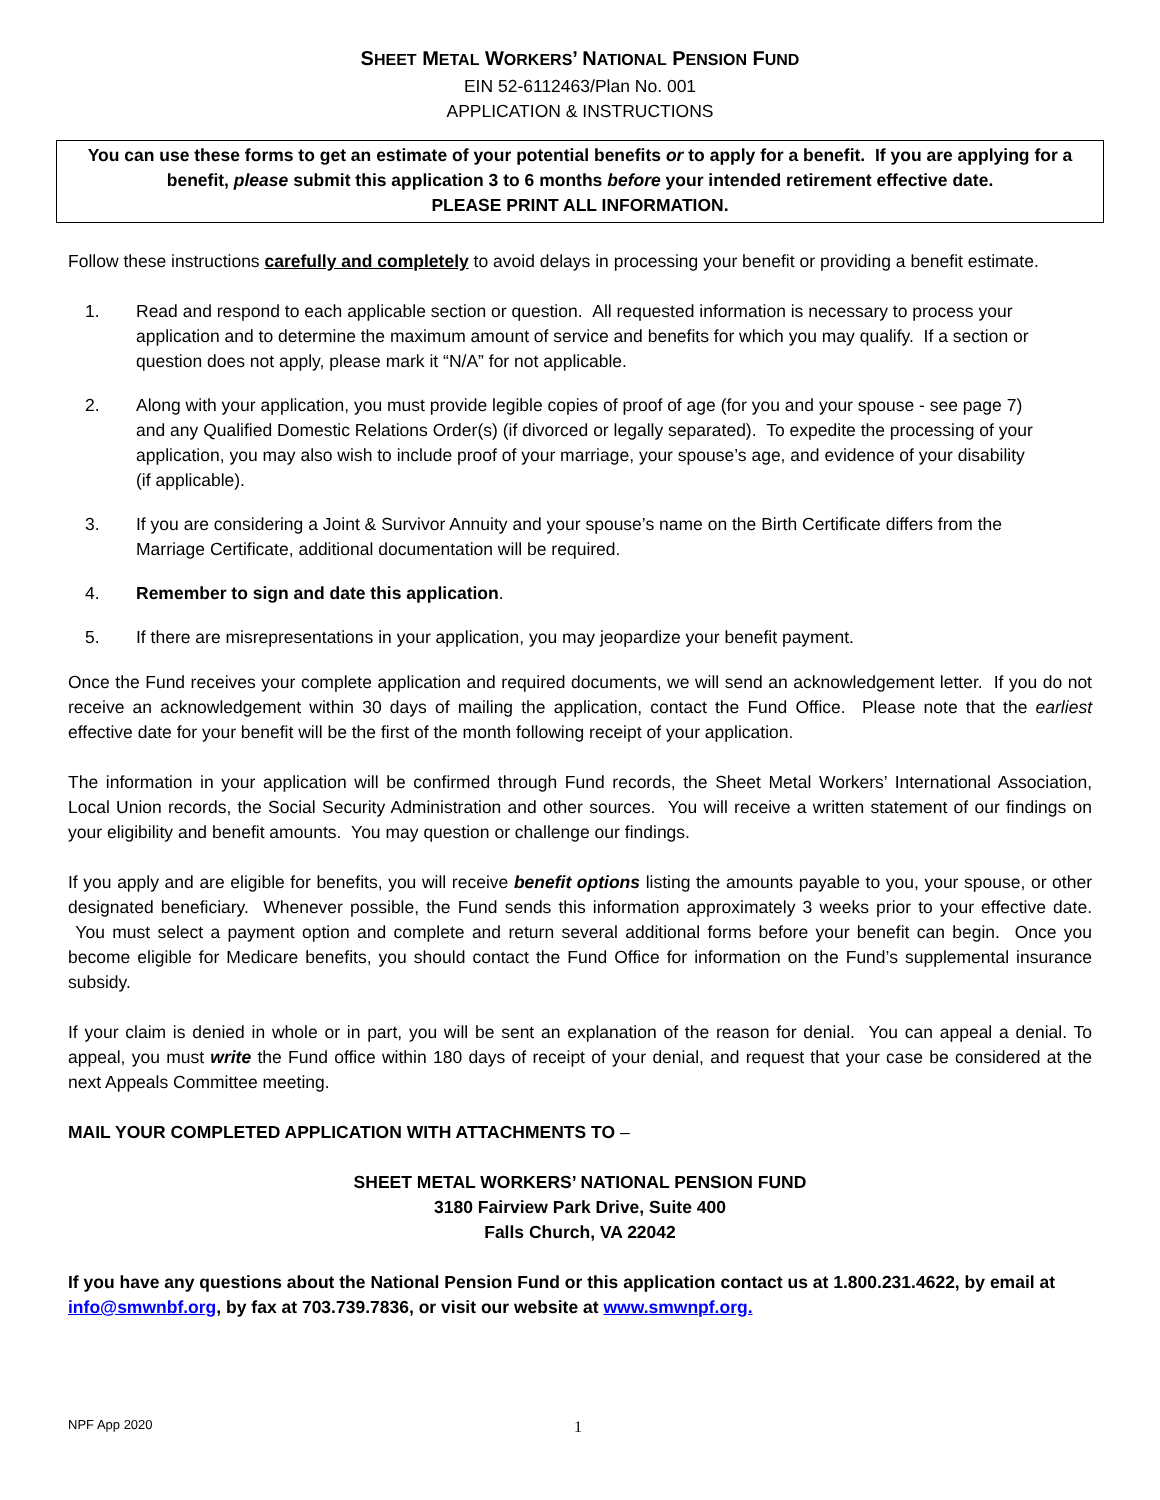SHEET METAL WORKERS’ NATIONAL PENSION FUND
EIN 52-6112463/Plan No. 001
APPLICATION & INSTRUCTIONS
You can use these forms to get an estimate of your potential benefits or to apply for a benefit. If you are applying for a benefit, please submit this application 3 to 6 months before your intended retirement effective date.
PLEASE PRINT ALL INFORMATION.
Follow these instructions carefully and completely to avoid delays in processing your benefit or providing a benefit estimate.
1. Read and respond to each applicable section or question. All requested information is necessary to process your application and to determine the maximum amount of service and benefits for which you may qualify. If a section or question does not apply, please mark it “N/A” for not applicable.
2. Along with your application, you must provide legible copies of proof of age (for you and your spouse - see page 7) and any Qualified Domestic Relations Order(s) (if divorced or legally separated). To expedite the processing of your application, you may also wish to include proof of your marriage, your spouse’s age, and evidence of your disability (if applicable).
3. If you are considering a Joint & Survivor Annuity and your spouse’s name on the Birth Certificate differs from the Marriage Certificate, additional documentation will be required.
4. Remember to sign and date this application.
5. If there are misrepresentations in your application, you may jeopardize your benefit payment.
Once the Fund receives your complete application and required documents, we will send an acknowledgement letter. If you do not receive an acknowledgement within 30 days of mailing the application, contact the Fund Office. Please note that the earliest effective date for your benefit will be the first of the month following receipt of your application.
The information in your application will be confirmed through Fund records, the Sheet Metal Workers’ International Association, Local Union records, the Social Security Administration and other sources. You will receive a written statement of our findings on your eligibility and benefit amounts. You may question or challenge our findings.
If you apply and are eligible for benefits, you will receive benefit options listing the amounts payable to you, your spouse, or other designated beneficiary. Whenever possible, the Fund sends this information approximately 3 weeks prior to your effective date. You must select a payment option and complete and return several additional forms before your benefit can begin. Once you become eligible for Medicare benefits, you should contact the Fund Office for information on the Fund’s supplemental insurance subsidy.
If your claim is denied in whole or in part, you will be sent an explanation of the reason for denial. You can appeal a denial. To appeal, you must write the Fund office within 180 days of receipt of your denial, and request that your case be considered at the next Appeals Committee meeting.
MAIL YOUR COMPLETED APPLICATION WITH ATTACHMENTS TO –
SHEET METAL WORKERS’ NATIONAL PENSION FUND
3180 Fairview Park Drive, Suite 400
Falls Church, VA 22042
If you have any questions about the National Pension Fund or this application contact us at 1.800.231.4622, by email at info@smwnbf.org, by fax at 703.739.7836, or visit our website at www.smwnpf.org.
NPF App 2020 1